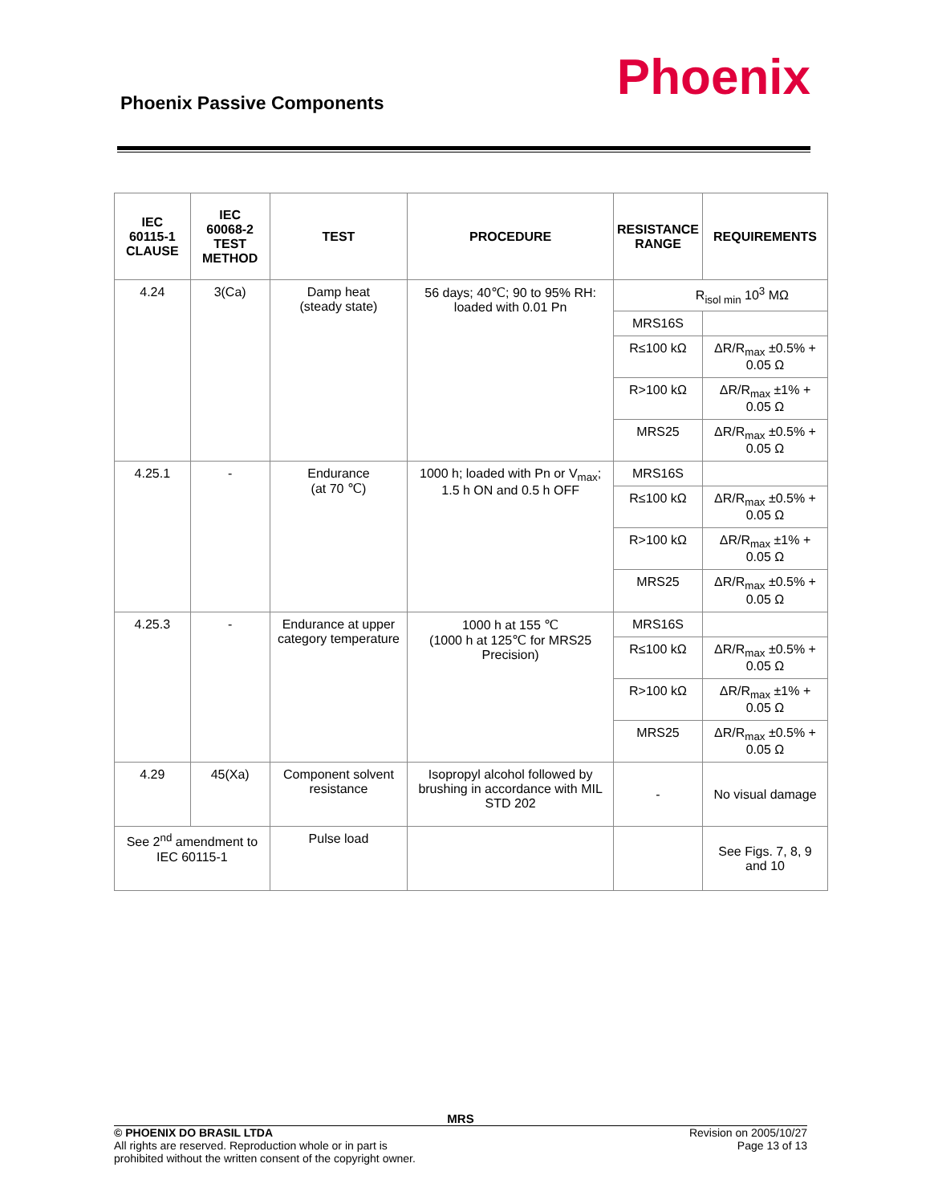Phoenix Passive Components Phoenix
| IEC 60115-1 CLAUSE | IEC 60068-2 TEST METHOD | TEST | PROCEDURE | RESISTANCE RANGE | REQUIREMENTS |
| --- | --- | --- | --- | --- | --- |
| 4.24 | 3(Ca) | Damp heat (steady state) | 56 days; 40℃; 90 to 95% RH: loaded with 0.01 Pn | R<sub>isol min</sub> 10<sup>3</sup> MΩ | |
| | | | | MRS16S | |
| | | | | R≤100 kΩ | ΔR/R<sub>max</sub> ±0.5% + 0.05 Ω |
| | | | | R>100 kΩ | ΔR/R<sub>max</sub> ±1% + 0.05 Ω |
| | | | | MRS25 | ΔR/R<sub>max</sub> ±0.5% + 0.05 Ω |
| 4.25.1 | - | Endurance (at 70 ℃) | 1000 h; loaded with Pn or V<sub>max</sub>; 1.5 h ON and 0.5 h OFF | MRS16S | |
| | | | | R≤100 kΩ | ΔR/R<sub>max</sub> ±0.5% + 0.05 Ω |
| | | | | R>100 kΩ | ΔR/R<sub>max</sub> ±1% + 0.05 Ω |
| | | | | MRS25 | ΔR/R<sub>max</sub> ±0.5% + 0.05 Ω |
| 4.25.3 | - | Endurance at upper category temperature | 1000 h at 155 ℃ (1000 h at 125℃ for MRS25 Precision) | MRS16S | |
| | | | | R≤100 kΩ | ΔR/R<sub>max</sub> ±0.5% + 0.05 Ω |
| | | | | R>100 kΩ | ΔR/R<sub>max</sub> ±1% + 0.05 Ω |
| | | | | MRS25 | ΔR/R<sub>max</sub> ±0.5% + 0.05 Ω |
| 4.29 | 45(Xa) | Component solvent resistance | Isopropyl alcohol followed by brushing in accordance with MIL STD 202 | - | No visual damage |
| See 2<sup>nd</sup> amendment to IEC 60115-1 | | Pulse load | | | See Figs. 7, 8, 9 and 10 |
MRS
© PHOENIX DO BRASIL LTDA
All rights are reserved. Reproduction whole or in part is
prohibited without the written consent of the copyright owner.
Revision on 2005/10/27
Page 13 of 13